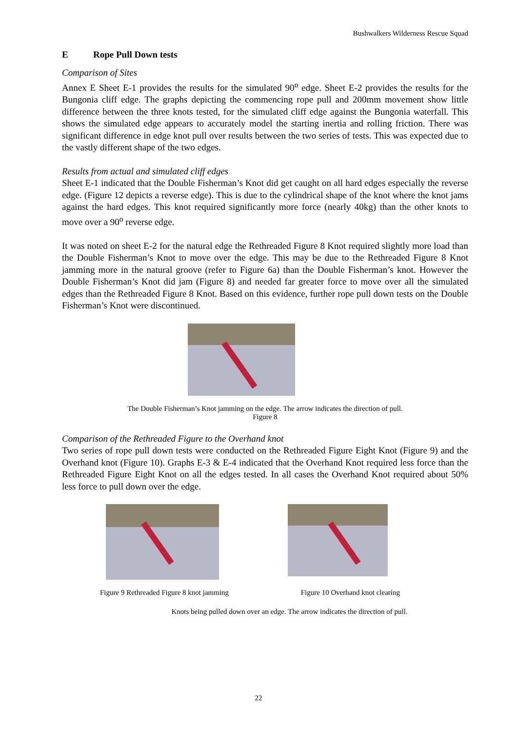Bushwalkers Wilderness Rescue Squad
E Rope Pull Down tests
Comparison of Sites
Annex E Sheet E-1 provides the results for the simulated 90<sup>o</sup> edge. Sheet E-2 provides the results for the Bungonia cliff edge. The graphs depicting the commencing rope pull and 200mm movement show little difference between the three knots tested, for the simulated cliff edge against the Bungonia waterfall. This shows the simulated edge appears to accurately model the starting inertia and rolling friction. There was significant difference in edge knot pull over results between the two series of tests. This was expected due to the vastly different shape of the two edges.
Results from actual and simulated cliff edges
Sheet E-1 indicated that the Double Fisherman’s Knot did get caught on all hard edges especially the reverse edge. (Figure 12 depicts a reverse edge). This is due to the cylindrical shape of the knot where the knot jams against the hard edges. This knot required significantly more force (nearly 40kg) than the other knots to move over a 90<sup>o</sup> reverse edge.
It was noted on sheet E-2 for the natural edge the Rethreaded Figure 8 Knot required slightly more load than the Double Fisherman’s Knot to move over the edge. This may be due to the Rethreaded Figure 8 Knot jamming more in the natural groove (refer to Figure 6a) than the Double Fisherman’s knot. However the Double Fisherman’s Knot did jam (Figure 8) and needed far greater force to move over all the simulated edges than the Rethreaded Figure 8 Knot. Based on this evidence, further rope pull down tests on the Double Fisherman’s Knot were discontinued.
The Double Fisherman’s Knot jamming on the edge. The arrow indicates the direction of pull.
Figure 8
Comparison of the Rethreaded Figure to the Overhand knot
Two series of rope pull down tests were conducted on the Rethreaded Figure Eight Knot (Figure 9) and the Overhand knot (Figure 10). Graphs E-3 & E-4 indicated that the Overhand Knot required less force than the Rethreaded Figure Eight Knot on all the edges tested. In all cases the Overhand Knot required about 50% less force to pull down over the edge.
Figure 9 Rethreaded Figure 8 knot jamming Figure 10 Overhand knot clearing
Knots being pulled down over an edge. The arrow indicates the direction of pull.
22